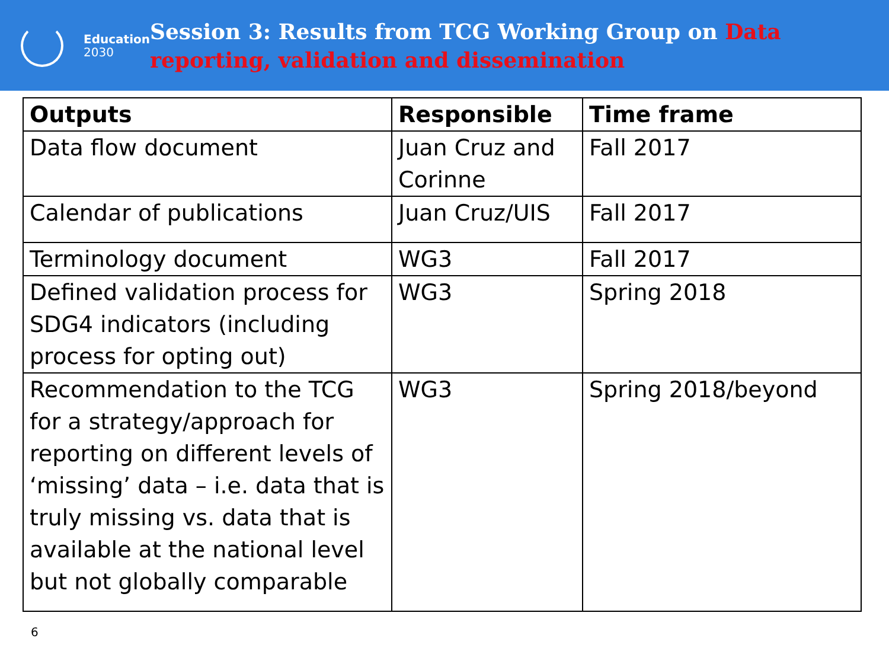Education
2030
Session 3: Results from TCG Working Group on Data reporting, validation and dissemination
| Outputs | Responsible | Time frame |
| --- | --- | --- |
| Data flow document | Juan Cruz and Corinne | Fall 2017 |
| Calendar of publications | Juan Cruz/UIS | Fall 2017 |
| Terminology document | WG3 | Fall 2017 |
| Defined validation process for SDG4 indicators (including process for opting out) | WG3 | Spring 2018 |
| Recommendation to the TCG for a strategy/approach for reporting on different levels of ‘missing’ data – i.e. data that is truly missing vs. data that is available at the national level but not globally comparable | WG3 | Spring 2018/beyond |
6